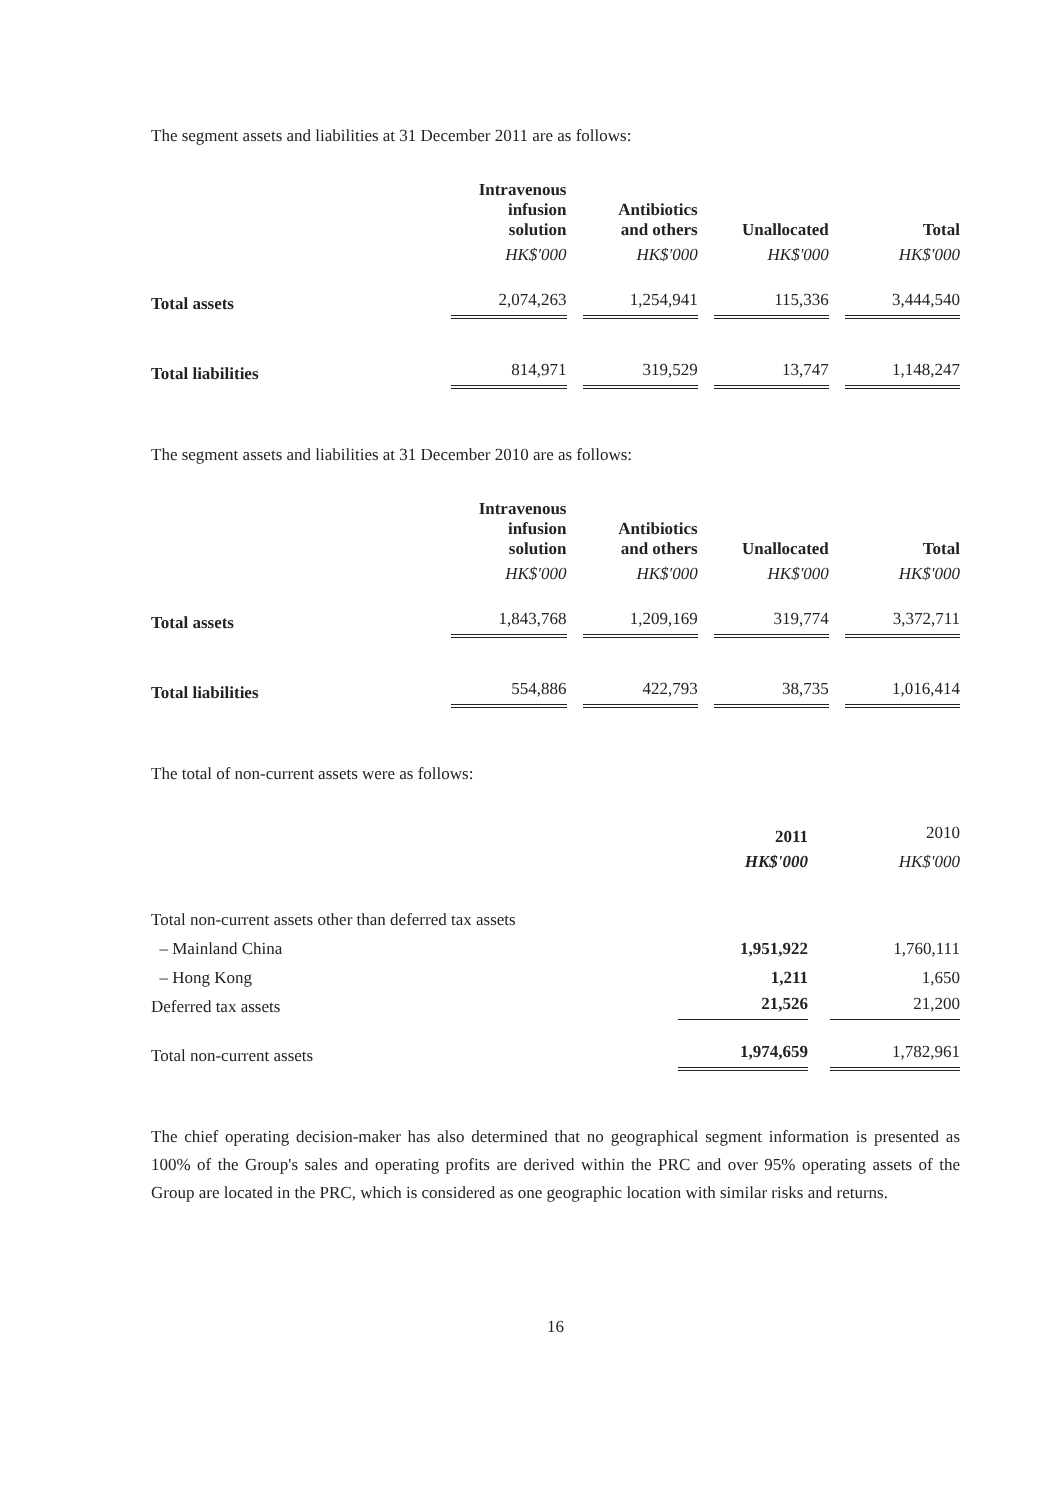The segment assets and liabilities at 31 December 2011 are as follows:
| | Intravenous infusion solution | | Antibiotics and others | | Unallocated | | Total |
| | HK$'000 | | HK$'000 | | HK$'000 | | HK$'000 |
| Total assets | 2,074,263 | | 1,254,941 | | 115,336 | | 3,444,540 |
| Total liabilities | 814,971 | | 319,529 | | 13,747 | | 1,148,247 |
The segment assets and liabilities at 31 December 2010 are as follows:
| | Intravenous infusion solution | | Antibiotics and others | | Unallocated | | Total |
| | HK$'000 | | HK$'000 | | HK$'000 | | HK$'000 |
| Total assets | 1,843,768 | | 1,209,169 | | 319,774 | | 3,372,711 |
| Total liabilities | 554,886 | | 422,793 | | 38,735 | | 1,016,414 |
The total of non-current assets were as follows:
| | 2011 | | 2010 |
| | HK$'000 | | HK$'000 |
| Total non-current assets other than deferred tax assets | | | |
| – Mainland China | 1,951,922 | | 1,760,111 |
| – Hong Kong | 1,211 | | 1,650 |
| Deferred tax assets | 21,526 | | 21,200 |
| Total non-current assets | 1,974,659 | | 1,782,961 |
The chief operating decision-maker has also determined that no geographical segment information is presented as 100% of the Group's sales and operating profits are derived within the PRC and over 95% operating assets of the Group are located in the PRC, which is considered as one geographic location with similar risks and returns.
16